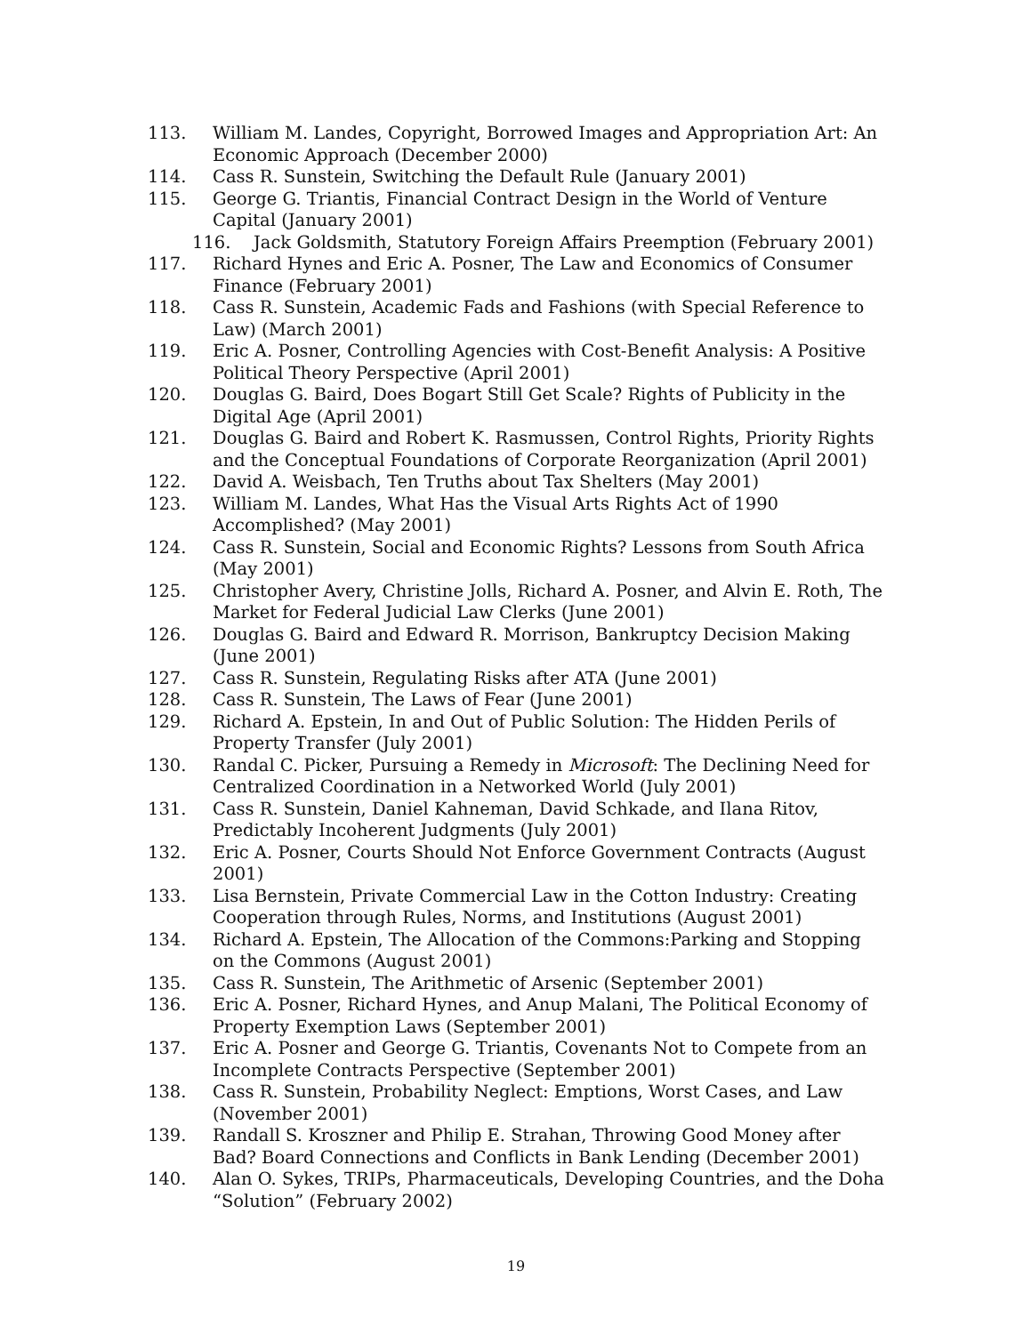113. William M. Landes, Copyright, Borrowed Images and Appropriation Art: An Economic Approach (December 2000)
114. Cass R. Sunstein, Switching the Default Rule (January 2001)
115. George G. Triantis, Financial Contract Design in the World of Venture Capital (January 2001)
116. Jack Goldsmith, Statutory Foreign Affairs Preemption (February 2001)
117. Richard Hynes and Eric A. Posner, The Law and Economics of Consumer Finance (February 2001)
118. Cass R. Sunstein, Academic Fads and Fashions (with Special Reference to Law) (March 2001)
119. Eric A. Posner, Controlling Agencies with Cost-Benefit Analysis: A Positive Political Theory Perspective (April 2001)
120. Douglas G. Baird, Does Bogart Still Get Scale? Rights of Publicity in the Digital Age (April 2001)
121. Douglas G. Baird and Robert K. Rasmussen, Control Rights, Priority Rights and the Conceptual Foundations of Corporate Reorganization (April 2001)
122. David A. Weisbach, Ten Truths about Tax Shelters (May 2001)
123. William M. Landes, What Has the Visual Arts Rights Act of 1990 Accomplished? (May 2001)
124. Cass R. Sunstein, Social and Economic Rights? Lessons from South Africa (May 2001)
125. Christopher Avery, Christine Jolls, Richard A. Posner, and Alvin E. Roth, The Market for Federal Judicial Law Clerks (June 2001)
126. Douglas G. Baird and Edward R. Morrison, Bankruptcy Decision Making (June 2001)
127. Cass R. Sunstein, Regulating Risks after ATA (June 2001)
128. Cass R. Sunstein, The Laws of Fear (June 2001)
129. Richard A. Epstein, In and Out of Public Solution: The Hidden Perils of Property Transfer (July 2001)
130. Randal C. Picker, Pursuing a Remedy in Microsoft: The Declining Need for Centralized Coordination in a Networked World (July 2001)
131. Cass R. Sunstein, Daniel Kahneman, David Schkade, and Ilana Ritov, Predictably Incoherent Judgments (July 2001)
132. Eric A. Posner, Courts Should Not Enforce Government Contracts (August 2001)
133. Lisa Bernstein, Private Commercial Law in the Cotton Industry: Creating Cooperation through Rules, Norms, and Institutions (August 2001)
134. Richard A. Epstein, The Allocation of the Commons:Parking and Stopping on the Commons (August 2001)
135. Cass R. Sunstein, The Arithmetic of Arsenic (September 2001)
136. Eric A. Posner, Richard Hynes, and Anup Malani, The Political Economy of Property Exemption Laws (September 2001)
137. Eric A. Posner and George G. Triantis, Covenants Not to Compete from an Incomplete Contracts Perspective (September 2001)
138. Cass R. Sunstein, Probability Neglect: Emptions, Worst Cases, and Law (November 2001)
139. Randall S. Kroszner and Philip E. Strahan, Throwing Good Money after Bad? Board Connections and Conflicts in Bank Lending (December 2001)
140. Alan O. Sykes, TRIPs, Pharmaceuticals, Developing Countries, and the Doha “Solution” (February 2002)
19